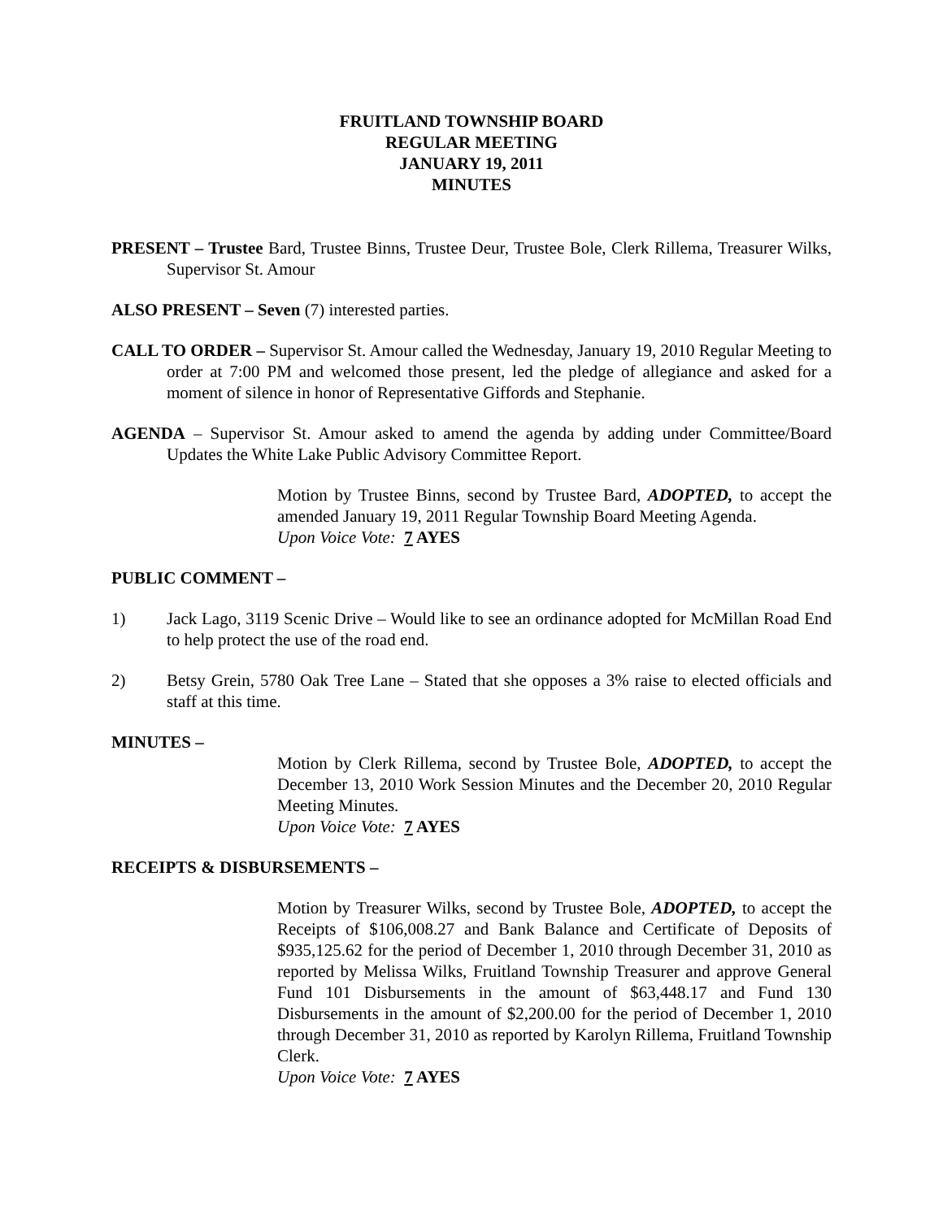FRUITLAND TOWNSHIP BOARD
REGULAR MEETING
JANUARY 19, 2011
MINUTES
PRESENT – Trustee Bard, Trustee Binns, Trustee Deur, Trustee Bole, Clerk Rillema, Treasurer Wilks, Supervisor St. Amour
ALSO PRESENT – Seven (7) interested parties.
CALL TO ORDER – Supervisor St. Amour called the Wednesday, January 19, 2010 Regular Meeting to order at 7:00 PM and welcomed those present, led the pledge of allegiance and asked for a moment of silence in honor of Representative Giffords and Stephanie.
AGENDA – Supervisor St. Amour asked to amend the agenda by adding under Committee/Board Updates the White Lake Public Advisory Committee Report.
Motion by Trustee Binns, second by Trustee Bard, ADOPTED, to accept the amended January 19, 2011 Regular Township Board Meeting Agenda.
Upon Voice Vote: 7 AYES
PUBLIC COMMENT –
1) Jack Lago, 3119 Scenic Drive – Would like to see an ordinance adopted for McMillan Road End to help protect the use of the road end.
2) Betsy Grein, 5780 Oak Tree Lane – Stated that she opposes a 3% raise to elected officials and staff at this time.
MINUTES –
Motion by Clerk Rillema, second by Trustee Bole, ADOPTED, to accept the December 13, 2010 Work Session Minutes and the December 20, 2010 Regular Meeting Minutes.
Upon Voice Vote: 7 AYES
RECEIPTS & DISBURSEMENTS –
Motion by Treasurer Wilks, second by Trustee Bole, ADOPTED, to accept the Receipts of $106,008.27 and Bank Balance and Certificate of Deposits of $935,125.62 for the period of December 1, 2010 through December 31, 2010 as reported by Melissa Wilks, Fruitland Township Treasurer and approve General Fund 101 Disbursements in the amount of $63,448.17 and Fund 130 Disbursements in the amount of $2,200.00 for the period of December 1, 2010 through December 31, 2010 as reported by Karolyn Rillema, Fruitland Township Clerk.
Upon Voice Vote: 7 AYES